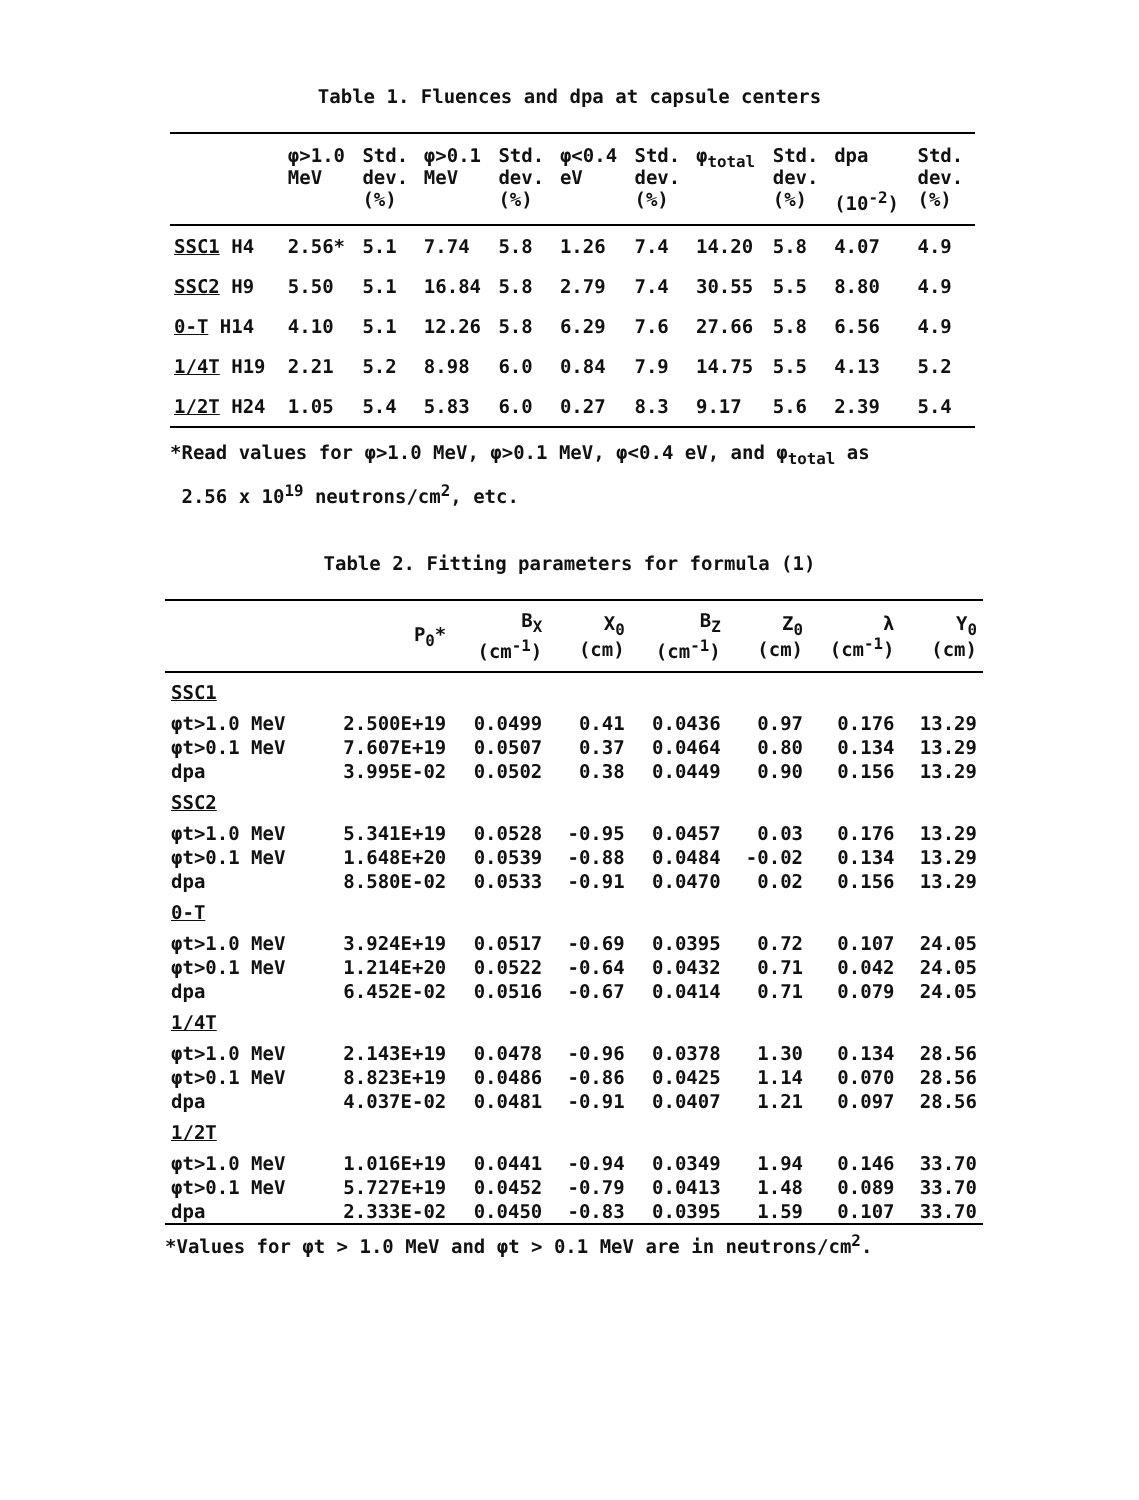Table 1. Fluences and dpa at capsule centers
| | φ>1.0 MeV | Std. dev. (%) | φ>0.1 MeV | Std. dev. (%) | φ<0.4 eV | Std. dev. (%) | φ<sub>total</sub> | Std. dev. (%) | dpa (10<sup>-2</sup>) | Std. dev. (%) |
| --- | --- | --- | --- | --- | --- | --- | --- | --- | --- | --- |
| SSC1 H4 | 2.56* | 5.1 | 7.74 | 5.8 | 1.26 | 7.4 | 14.20 | 5.8 | 4.07 | 4.9 |
| SSC2 H9 | 5.50 | 5.1 | 16.84 | 5.8 | 2.79 | 7.4 | 30.55 | 5.5 | 8.80 | 4.9 |
| 0-T H14 | 4.10 | 5.1 | 12.26 | 5.8 | 6.29 | 7.6 | 27.66 | 5.8 | 6.56 | 4.9 |
| 1/4T H19 | 2.21 | 5.2 | 8.98 | 6.0 | 0.84 | 7.9 | 14.75 | 5.5 | 4.13 | 5.2 |
| 1/2T H24 | 1.05 | 5.4 | 5.83 | 6.0 | 0.27 | 8.3 | 9.17 | 5.6 | 2.39 | 5.4 |
*Read values for φ>1.0 MeV, φ>0.1 MeV, φ<0.4 eV, and φ<sub>total</sub> as
2.56 x 10<sup>19</sup> neutrons/cm<sup>2</sup>, etc.
Table 2. Fitting parameters for formula (1)
| | P<sub>0</sub>* | B<sub>X</sub> (cm<sup>-1</sup>) | X<sub>0</sub> (cm) | B<sub>Z</sub> (cm<sup>-1</sup>) | Z<sub>0</sub> (cm) | λ (cm<sup>-1</sup>) | Y<sub>0</sub> (cm) |
| --- | --- | --- | --- | --- | --- | --- | --- |
| SSC1 | | | | | | | |
| φt>1.0 MeV | 2.500E+19 | 0.0499 | 0.41 | 0.0436 | 0.97 | 0.176 | 13.29 |
| φt>0.1 MeV | 7.607E+19 | 0.0507 | 0.37 | 0.0464 | 0.80 | 0.134 | 13.29 |
| dpa | 3.995E-02 | 0.0502 | 0.38 | 0.0449 | 0.90 | 0.156 | 13.29 |
| SSC2 | | | | | | | |
| φt>1.0 MeV | 5.341E+19 | 0.0528 | -0.95 | 0.0457 | 0.03 | 0.176 | 13.29 |
| φt>0.1 MeV | 1.648E+20 | 0.0539 | -0.88 | 0.0484 | -0.02 | 0.134 | 13.29 |
| dpa | 8.580E-02 | 0.0533 | -0.91 | 0.0470 | 0.02 | 0.156 | 13.29 |
| 0-T | | | | | | | |
| φt>1.0 MeV | 3.924E+19 | 0.0517 | -0.69 | 0.0395 | 0.72 | 0.107 | 24.05 |
| φt>0.1 MeV | 1.214E+20 | 0.0522 | -0.64 | 0.0432 | 0.71 | 0.042 | 24.05 |
| dpa | 6.452E-02 | 0.0516 | -0.67 | 0.0414 | 0.71 | 0.079 | 24.05 |
| 1/4T | | | | | | | |
| φt>1.0 MeV | 2.143E+19 | 0.0478 | -0.96 | 0.0378 | 1.30 | 0.134 | 28.56 |
| φt>0.1 MeV | 8.823E+19 | 0.0486 | -0.86 | 0.0425 | 1.14 | 0.070 | 28.56 |
| dpa | 4.037E-02 | 0.0481 | -0.91 | 0.0407 | 1.21 | 0.097 | 28.56 |
| 1/2T | | | | | | | |
| φt>1.0 MeV | 1.016E+19 | 0.0441 | -0.94 | 0.0349 | 1.94 | 0.146 | 33.70 |
| φt>0.1 MeV | 5.727E+19 | 0.0452 | -0.79 | 0.0413 | 1.48 | 0.089 | 33.70 |
| dpa | 2.333E-02 | 0.0450 | -0.83 | 0.0395 | 1.59 | 0.107 | 33.70 |
*Values for φt > 1.0 MeV and φt > 0.1 MeV are in neutrons/cm<sup>2</sup>.